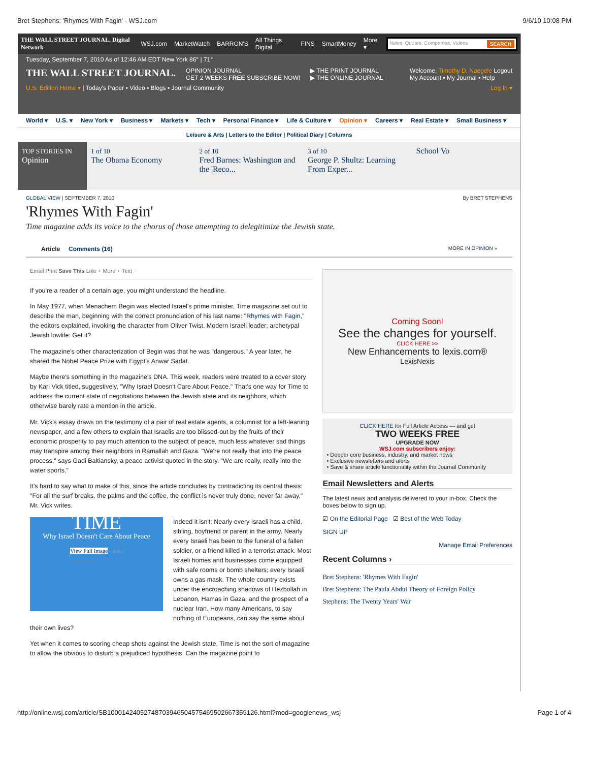Bret Stephens: 'Rhymes With Fagin' - WSJ.com 9/6/10 10:08 PM
THE WALL STREET JOURNAL. Digital Network WSJ.com MarketWatch BARRON'S All Things Digital FINS SmartMoney More ▾
News, Quotes, Companies, Videos SEARCH
Tuesday, September 7, 2010 As of 12:46 AM EDT New York 86° | 71°
THE WALL STREET JOURNAL.
OPINION JOURNAL
GET 2 WEEKS FREE SUBSCRIBE NOW!
▶ THE PRINT JOURNAL
▶ THE ONLINE JOURNAL
Welcome, Timothy D. Naegele Logout
My Account ▪ My Journal ▪ Help
U.S. Edition Home ▾ | Today's Paper ▪ Video ▪ Blogs ▪ Journal Community Log In ▾
World ▾ U.S. ▾ New York ▾ Business ▾ Markets ▾ Tech ▾ Personal Finance ▾ Life & Culture ▾ Opinion ▾ Careers ▾ Real Estate ▾ Small Business ▾
Leisure & Arts | Letters to the Editor | Political Diary | Columns
TOP STORIES IN
Opinion
1 of 10
The Obama Economy
2 of 10
Fred Barnes: Washington and the 'Reco...
3 of 10
George P. Shultz: Learning From Exper...
School Vo
GLOBAL VIEW | SEPTEMBER 7, 2010 By BRET STEPHENS
'Rhymes With Fagin'
Time magazine adds its voice to the chorus of those attempting to delegitimize the Jewish state.
Article Comments (16) MORE IN OPINION »
Email Print Save This Like + More + Text −
If you're a reader of a certain age, you might understand the headline.
In May 1977, when Menachem Begin was elected Israel's prime minister, Time magazine set out to describe the man, beginning with the correct pronunciation of his last name: "Rhymes with Fagin," the editors explained, invoking the character from Oliver Twist. Modern Israeli leader; archetypal Jewish lowlife: Get it?
The magazine's other characterization of Begin was that he was "dangerous." A year later, he shared the Nobel Peace Prize with Egypt's Anwar Sadat.
Maybe there's something in the magazine's DNA. This week, readers were treated to a cover story by Karl Vick titled, suggestively, "Why Israel Doesn't Care About Peace." That's one way for Time to address the current state of negotiations between the Jewish state and its neighbors, which otherwise barely rate a mention in the article.
Mr. Vick's essay draws on the testimony of a pair of real estate agents, a columnist for a left-leaning newspaper, and a few others to explain that Israelis are too blissed-out by the fruits of their economic prosperity to pay much attention to the subject of peace, much less whatever sad things may transpire among their neighbors in Ramallah and Gaza. "We're not really that into the peace process," says Gadi Baltiansky, a peace activist quoted in the story. "We are really, really into the water sports."
It's hard to say what to make of this, since the article concludes by contradicting its central thesis: "For all the surf breaks, the palms and the coffee, the conflict is never truly done, never far away," Mr. Vick writes.
TIME
Why Israel Doesn't Care About Peace
View Full Image none
Indeed it isn't: Nearly every Israeli has a child, sibling, boyfriend or parent in the army. Nearly every Israeli has been to the funeral of a fallen soldier, or a friend killed in a terrorist attack. Most Israeli homes and businesses come equipped with safe rooms or bomb shelters; every Israeli owns a gas mask. The whole country exists under the encroaching shadows of Hezbollah in Lebanon, Hamas in Gaza, and the prospect of a nuclear Iran. How many Americans, to say nothing of Europeans, can say the same about their own lives?
Yet when it comes to scoring cheap shots against the Jewish state, Time is not the sort of magazine to allow the obvious to disturb a prejudiced hypothesis. Can the magazine point to
Coming Soon!
See the changes for yourself.
CLICK HERE >>
New Enhancements to lexis.com®
LexisNexis
CLICK HERE for Full Article Access — and get
TWO WEEKS FREE
UPGRADE NOW
WSJ.com subscribers enjoy:
• Deeper core business, industry, and market news
• Exclusive newsletters and alerts
• Save & share article functionality within the Journal Community
Email Newsletters and Alerts
The latest news and analysis delivered to your in-box. Check the boxes below to sign up.
☑ On the Editorial Page ☑ Best of the Web Today
SIGN UP
Manage Email Preferences
Recent Columns ›
Bret Stephens: 'Rhymes With Fagin'
Bret Stephens: The Paula Abdul Theory of Foreign Policy
Stephens: The Twenty Years' War
http://online.wsj.com/article/SB10001424052748703946504575469502667359126.html?mod=googlenews_wsj Page 1 of 4